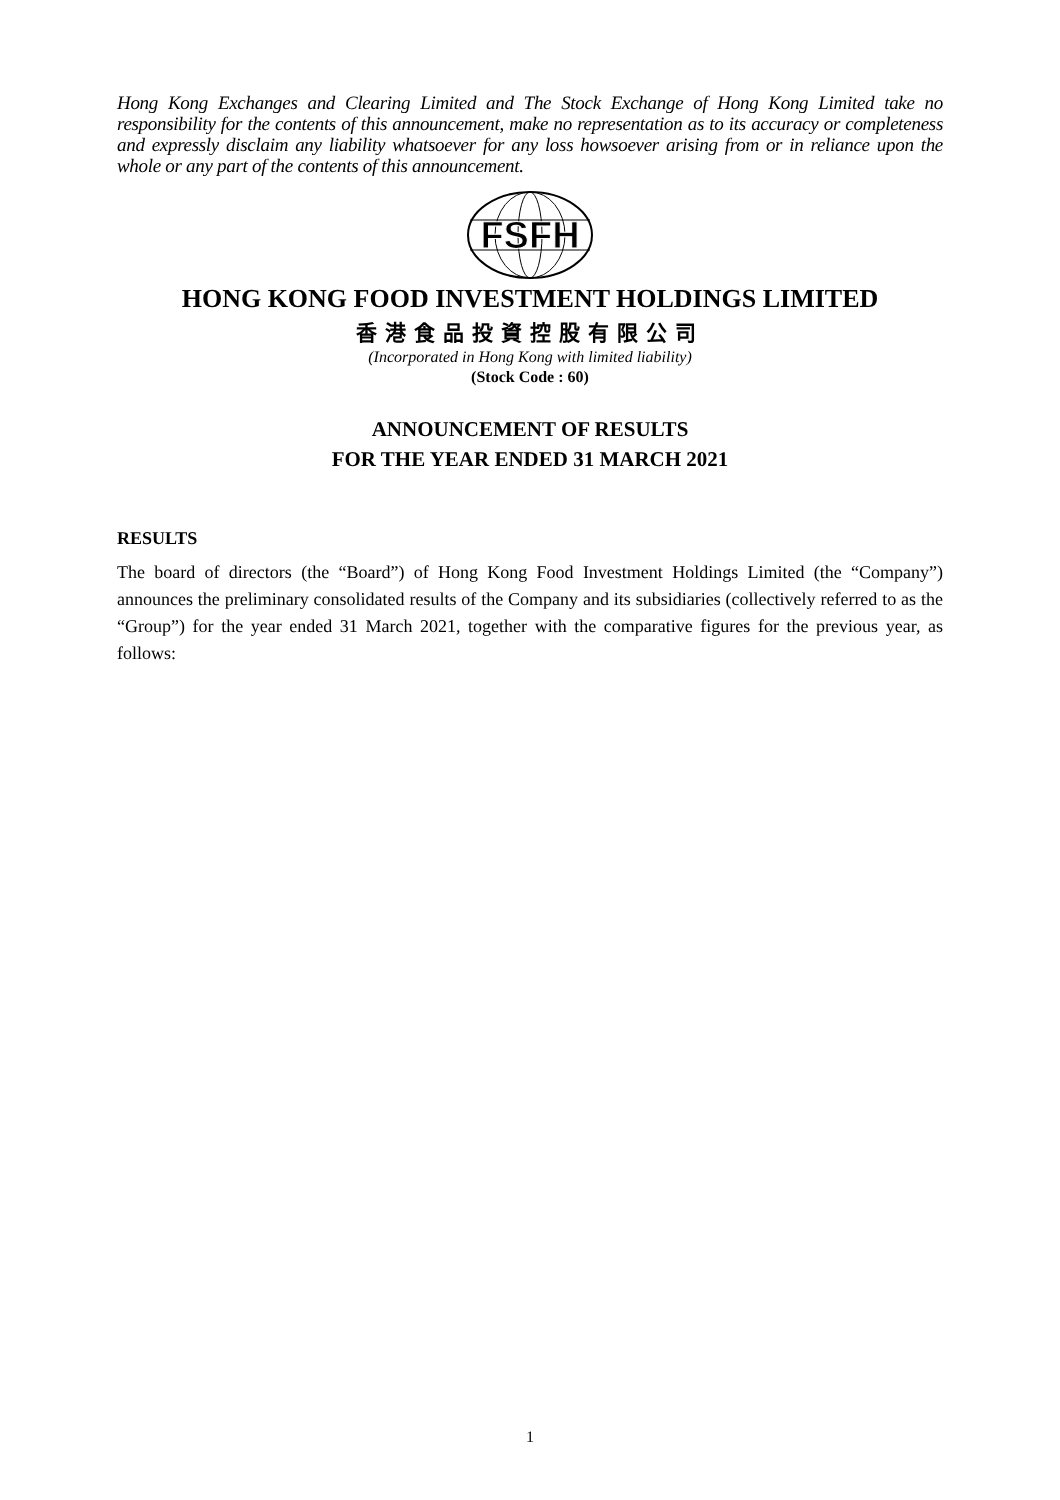Hong Kong Exchanges and Clearing Limited and The Stock Exchange of Hong Kong Limited take no responsibility for the contents of this announcement, make no representation as to its accuracy or completeness and expressly disclaim any liability whatsoever for any loss howsoever arising from or in reliance upon the whole or any part of the contents of this announcement.
FSFH
HONG KONG FOOD INVESTMENT HOLDINGS LIMITED
香港食品投資控股有限公司
(Incorporated in Hong Kong with limited liability)
(Stock Code : 60)
ANNOUNCEMENT OF RESULTS
FOR THE YEAR ENDED 31 MARCH 2021
RESULTS
The board of directors (the “Board”) of Hong Kong Food Investment Holdings Limited (the “Company”) announces the preliminary consolidated results of the Company and its subsidiaries (collectively referred to as the “Group”) for the year ended 31 March 2021, together with the comparative figures for the previous year, as follows:
1